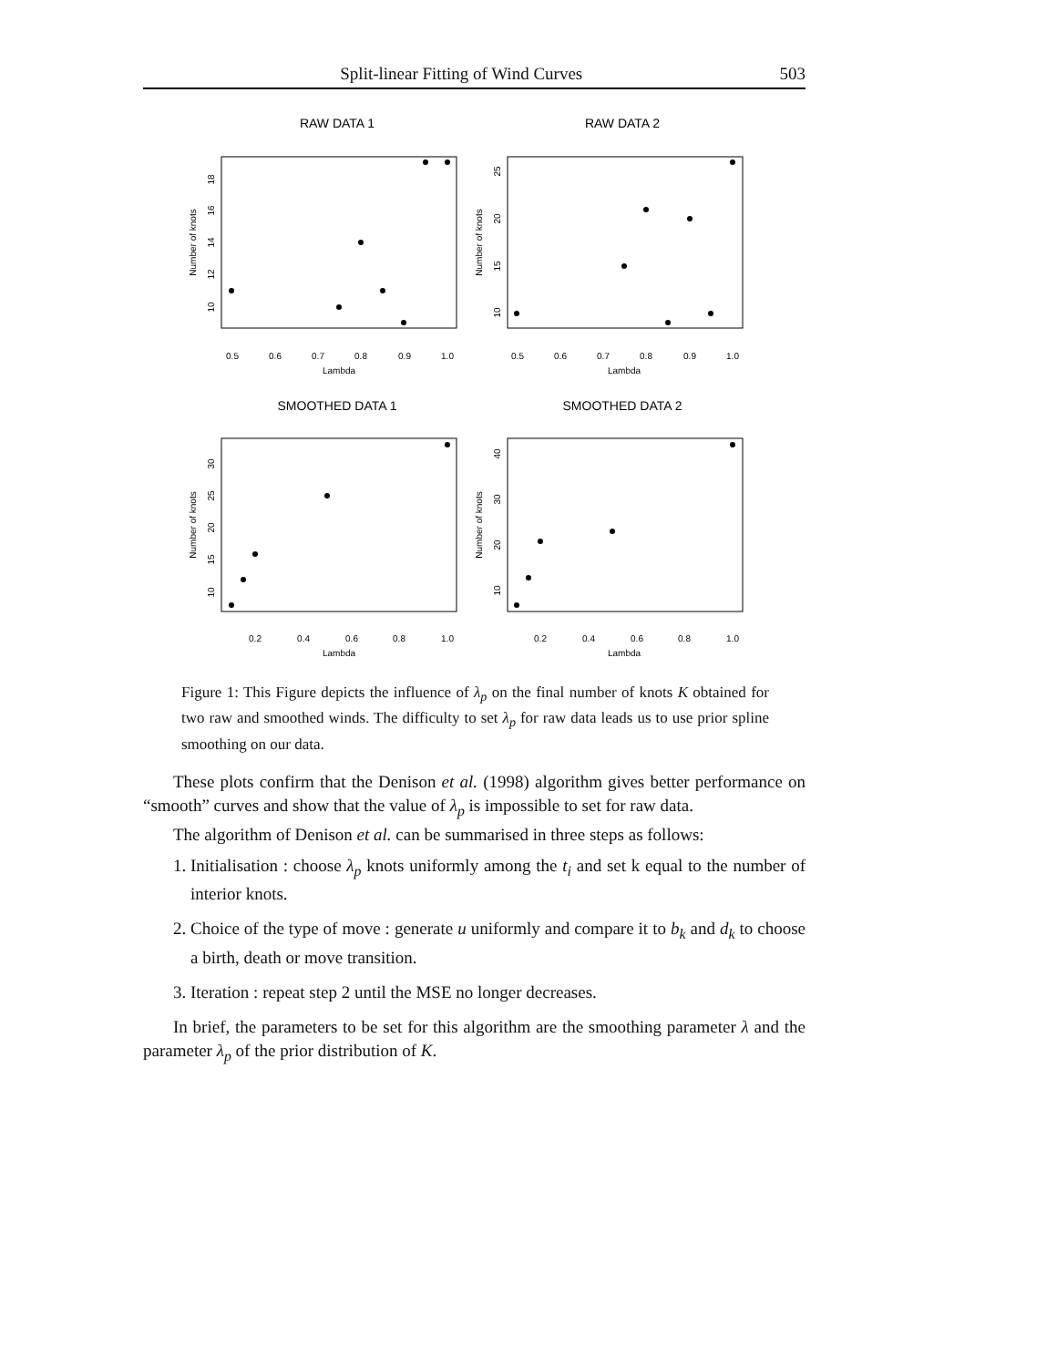Split-linear Fitting of Wind Curves 503
RAW DATA 1
RAW DATA 2
0.5
0.6
0.7
0.8
0.9
1.0
Lambda
0.5
0.6
0.7
0.8
0.9
1.0
Lambda
Number of knots
10
12
14
16
18
Number of knots
10
15
20
25
SMOOTHED DATA 1
SMOOTHED DATA 2
0.2
0.4
0.6
0.8
1.0
Lambda
0.2
0.4
0.6
0.8
1.0
Lambda
Number of knots
10
15
20
25
30
Number of knots
10
20
30
40
Figure 1: This Figure depicts the influence of λ<sub>p</sub> on the final number of knots K obtained for two raw and smoothed winds. The difficulty to set λ<sub>p</sub> for raw data leads us to use prior spline smoothing on our data.
These plots confirm that the Denison et al. (1998) algorithm gives better performance on “smooth” curves and show that the value of λ<sub>p</sub> is impossible to set for raw data.
The algorithm of Denison et al. can be summarised in three steps as follows:
1. Initialisation : choose λ<sub>p</sub> knots uniformly among the t<sub>i</sub> and set k equal to the number of interior knots.
2. Choice of the type of move : generate u uniformly and compare it to b<sub>k</sub> and d<sub>k</sub> to choose a birth, death or move transition.
3. Iteration : repeat step 2 until the MSE no longer decreases.
In brief, the parameters to be set for this algorithm are the smoothing parameter λ and the parameter λ<sub>p</sub> of the prior distribution of K.